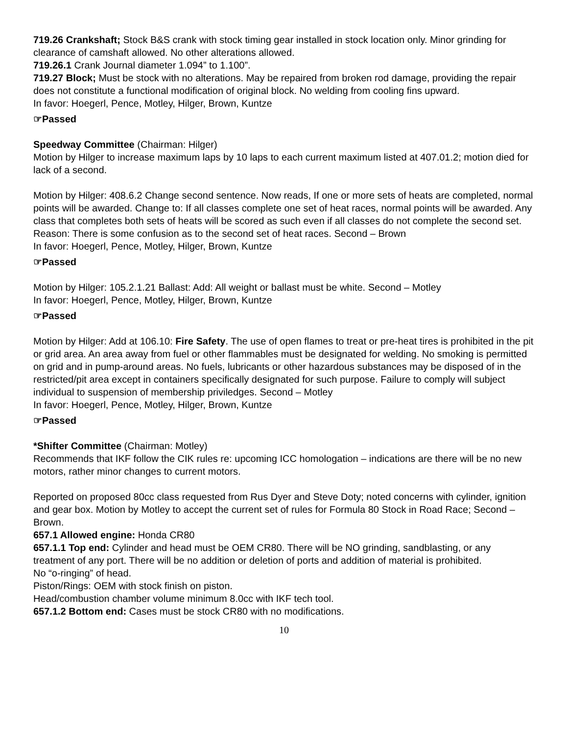719.26 Crankshaft; Stock B&S crank with stock timing gear installed in stock location only. Minor grinding for clearance of camshaft allowed. No other alterations allowed.
719.26.1 Crank Journal diameter 1.094” to 1.100”.
719.27 Block; Must be stock with no alterations. May be repaired from broken rod damage, providing the repair does not constitute a functional modification of original block. No welding from cooling fins upward.
In favor: Hoegerl, Pence, Motley, Hilger, Brown, Kuntze
☞Passed
Speedway Committee (Chairman: Hilger)
Motion by Hilger to increase maximum laps by 10 laps to each current maximum listed at 407.01.2; motion died for lack of a second.
Motion by Hilger: 408.6.2 Change second sentence. Now reads, If one or more sets of heats are completed, normal points will be awarded. Change to: If all classes complete one set of heat races, normal points will be awarded. Any class that completes both sets of heats will be scored as such even if all classes do not complete the second set. Reason: There is some confusion as to the second set of heat races. Second – Brown
In favor: Hoegerl, Pence, Motley, Hilger, Brown, Kuntze
☞Passed
Motion by Hilger: 105.2.1.21 Ballast: Add: All weight or ballast must be white. Second – Motley
In favor: Hoegerl, Pence, Motley, Hilger, Brown, Kuntze
☞Passed
Motion by Hilger: Add at 106.10: Fire Safety. The use of open flames to treat or pre-heat tires is prohibited in the pit or grid area. An area away from fuel or other flammables must be designated for welding. No smoking is permitted on grid and in pump-around areas. No fuels, lubricants or other hazardous substances may be disposed of in the restricted/pit area except in containers specifically designated for such purpose. Failure to comply will subject individual to suspension of membership priviledges. Second – Motley
In favor: Hoegerl, Pence, Motley, Hilger, Brown, Kuntze
☞Passed
*Shifter Committee (Chairman: Motley)
Recommends that IKF follow the CIK rules re: upcoming ICC homologation – indications are there will be no new motors, rather minor changes to current motors.
Reported on proposed 80cc class requested from Rus Dyer and Steve Doty; noted concerns with cylinder, ignition and gear box. Motion by Motley to accept the current set of rules for Formula 80 Stock in Road Race; Second – Brown.
657.1 Allowed engine: Honda CR80
657.1.1 Top end: Cylinder and head must be OEM CR80. There will be NO grinding, sandblasting, or any treatment of any port. There will be no addition or deletion of ports and addition of material is prohibited.
No “o-ringing” of head.
Piston/Rings: OEM with stock finish on piston.
Head/combustion chamber volume minimum 8.0cc with IKF tech tool.
657.1.2 Bottom end: Cases must be stock CR80 with no modifications.
10